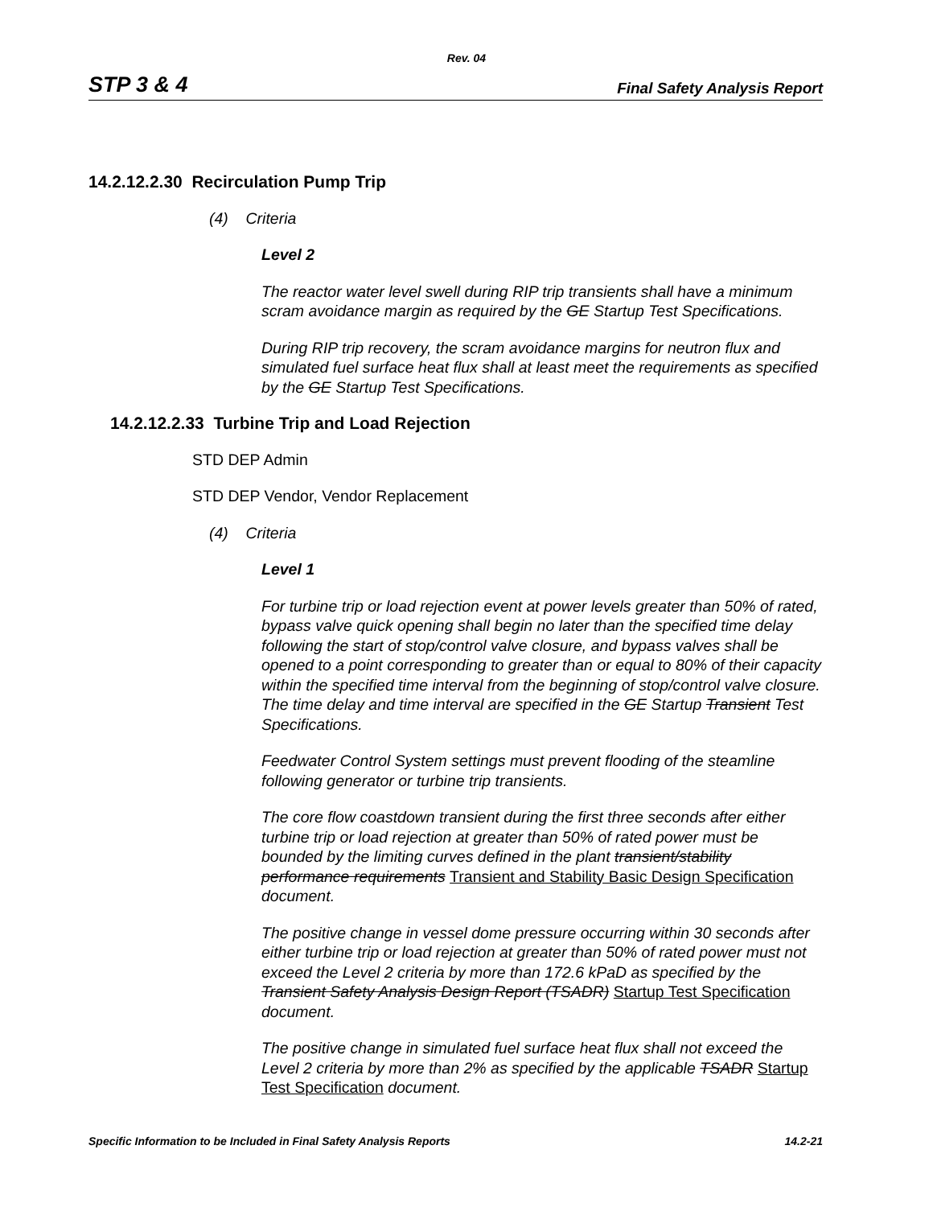Rev. 04
STP 3 & 4 Final Safety Analysis Report
14.2.12.2.30 Recirculation Pump Trip
(4) Criteria
Level 2
The reactor water level swell during RIP trip transients shall have a minimum scram avoidance margin as required by the GE Startup Test Specifications.
During RIP trip recovery, the scram avoidance margins for neutron flux and simulated fuel surface heat flux shall at least meet the requirements as specified by the GE Startup Test Specifications.
14.2.12.2.33 Turbine Trip and Load Rejection
STD DEP Admin
STD DEP Vendor, Vendor Replacement
(4) Criteria
Level 1
For turbine trip or load rejection event at power levels greater than 50% of rated, bypass valve quick opening shall begin no later than the specified time delay following the start of stop/control valve closure, and bypass valves shall be opened to a point corresponding to greater than or equal to 80% of their capacity within the specified time interval from the beginning of stop/control valve closure. The time delay and time interval are specified in the GE Startup Transient Test Specifications.
Feedwater Control System settings must prevent flooding of the steamline following generator or turbine trip transients.
The core flow coastdown transient during the first three seconds after either turbine trip or load rejection at greater than 50% of rated power must be bounded by the limiting curves defined in the plant transient/stability performance requirements Transient and Stability Basic Design Specification document.
The positive change in vessel dome pressure occurring within 30 seconds after either turbine trip or load rejection at greater than 50% of rated power must not exceed the Level 2 criteria by more than 172.6 kPaD as specified by the Transient Safety Analysis Design Report (TSADR) Startup Test Specification document.
The positive change in simulated fuel surface heat flux shall not exceed the Level 2 criteria by more than 2% as specified by the applicable TSADR Startup Test Specification document.
Specific Information to be Included in Final Safety Analysis Reports 14.2-21